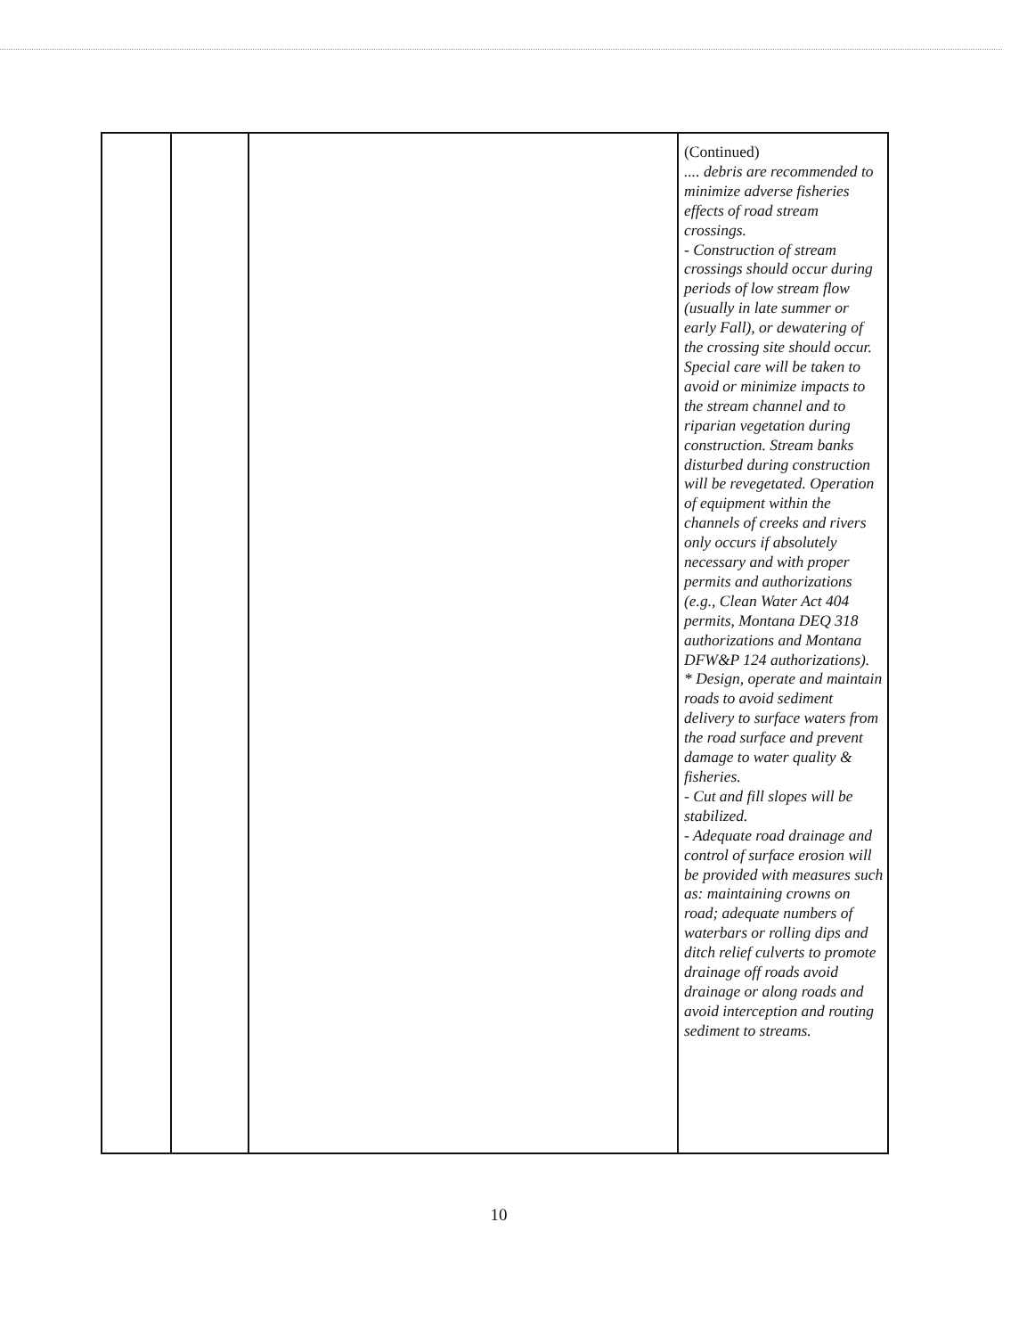| | | | (Continued) .... debris are recommended to minimize adverse fisheries effects of road stream crossings. - Construction of stream crossings should occur during periods of low stream flow (usually in late summer or early Fall), or dewatering of the crossing site should occur. Special care will be taken to avoid or minimize impacts to the stream channel and to riparian vegetation during construction. Stream banks disturbed during construction will be revegetated. Operation of equipment within the channels of creeks and rivers only occurs if absolutely necessary and with proper permits and authorizations (e.g., Clean Water Act 404 permits, Montana DEQ 318 authorizations and Montana DFW&P 124 authorizations). * Design, operate and maintain roads to avoid sediment delivery to surface waters from the road surface and prevent damage to water quality & fisheries. - Cut and fill slopes will be stabilized. - Adequate road drainage and control of surface erosion will be provided with measures such as: maintaining crowns on road; adequate numbers of waterbars or rolling dips and ditch relief culverts to promote drainage off roads avoid drainage or along roads and avoid interception and routing sediment to streams. |
10